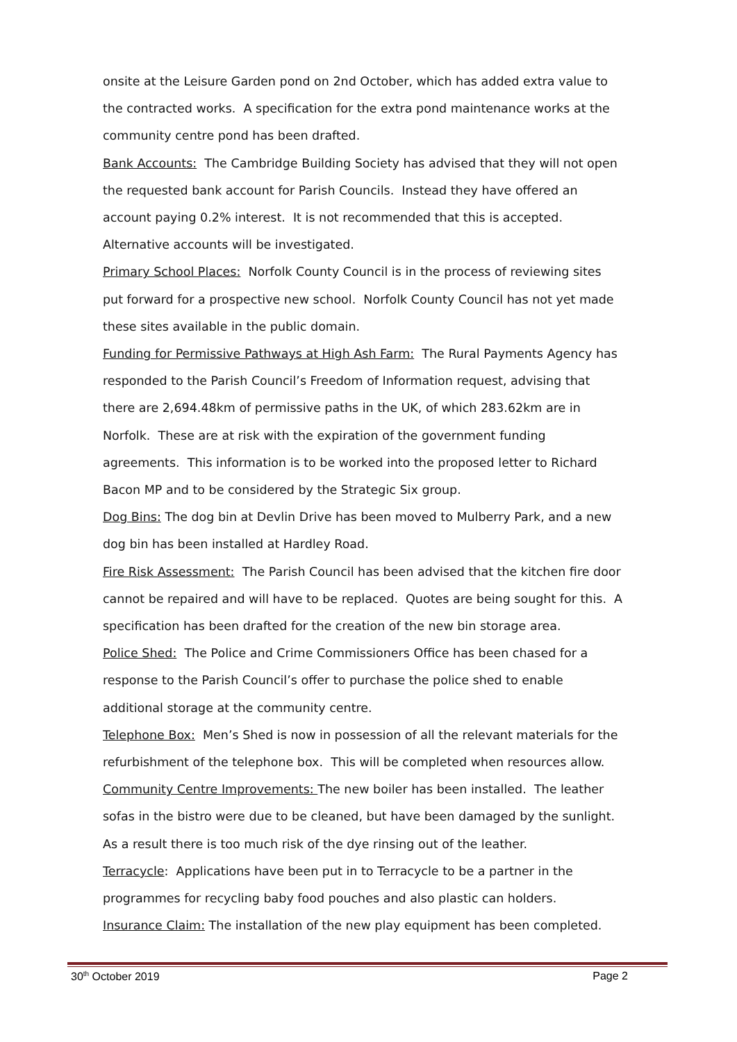onsite at the Leisure Garden pond on 2nd October, which has added extra value to the contracted works. A specification for the extra pond maintenance works at the community centre pond has been drafted.
Bank Accounts: The Cambridge Building Society has advised that they will not open the requested bank account for Parish Councils. Instead they have offered an account paying 0.2% interest. It is not recommended that this is accepted. Alternative accounts will be investigated.
Primary School Places: Norfolk County Council is in the process of reviewing sites put forward for a prospective new school. Norfolk County Council has not yet made these sites available in the public domain.
Funding for Permissive Pathways at High Ash Farm: The Rural Payments Agency has responded to the Parish Council’s Freedom of Information request, advising that there are 2,694.48km of permissive paths in the UK, of which 283.62km are in Norfolk. These are at risk with the expiration of the government funding agreements. This information is to be worked into the proposed letter to Richard Bacon MP and to be considered by the Strategic Six group.
Dog Bins: The dog bin at Devlin Drive has been moved to Mulberry Park, and a new dog bin has been installed at Hardley Road.
Fire Risk Assessment: The Parish Council has been advised that the kitchen fire door cannot be repaired and will have to be replaced. Quotes are being sought for this. A specification has been drafted for the creation of the new bin storage area.
Police Shed: The Police and Crime Commissioners Office has been chased for a response to the Parish Council’s offer to purchase the police shed to enable additional storage at the community centre.
Telephone Box: Men’s Shed is now in possession of all the relevant materials for the refurbishment of the telephone box. This will be completed when resources allow.
Community Centre Improvements: The new boiler has been installed. The leather sofas in the bistro were due to be cleaned, but have been damaged by the sunlight. As a result there is too much risk of the dye rinsing out of the leather.
Terracycle: Applications have been put in to Terracycle to be a partner in the programmes for recycling baby food pouches and also plastic can holders.
Insurance Claim: The installation of the new play equipment has been completed.
30<sup>th</sup> October 2019 Page 2